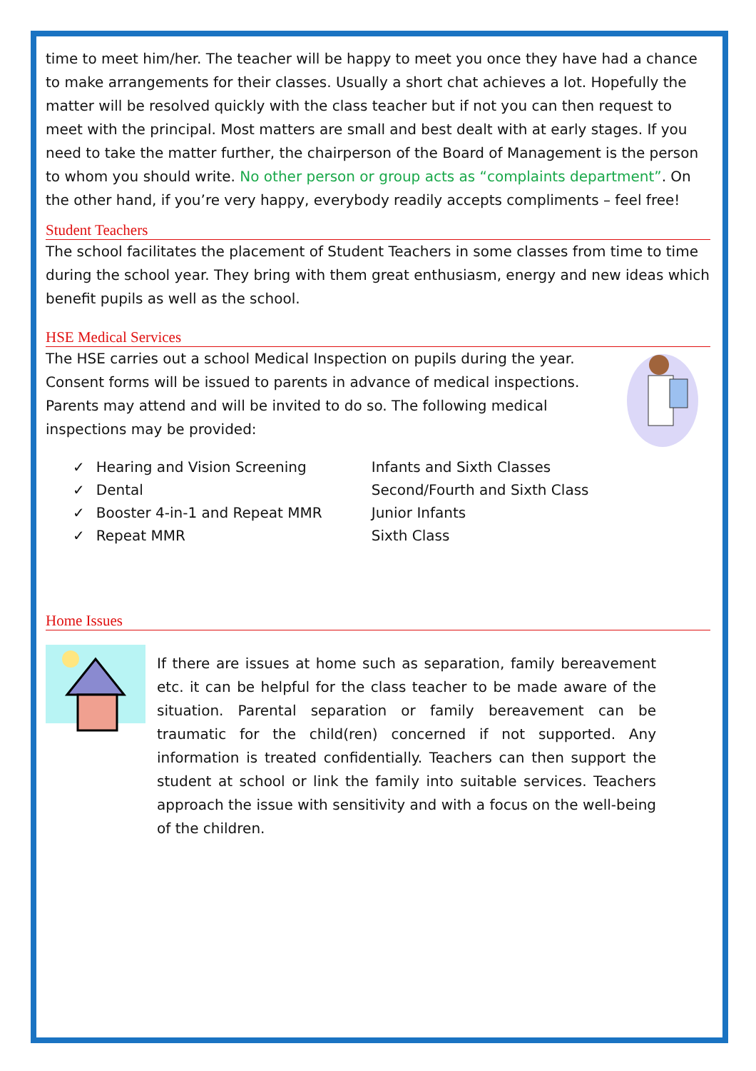time to meet him/her. The teacher will be happy to meet you once they have had a chance to make arrangements for their classes. Usually a short chat achieves a lot. Hopefully the matter will be resolved quickly with the class teacher but if not you can then request to meet with the principal. Most matters are small and best dealt with at early stages. If you need to take the matter further, the chairperson of the Board of Management is the person to whom you should write. No other person or group acts as “complaints department”. On the other hand, if you’re very happy, everybody readily accepts compliments – feel free!
Student Teachers
The school facilitates the placement of Student Teachers in some classes from time to time during the school year. They bring with them great enthusiasm, energy and new ideas which benefit pupils as well as the school.
HSE Medical Services
The HSE carries out a school Medical Inspection on pupils during the year. Consent forms will be issued to parents in advance of medical inspections. Parents may attend and will be invited to do so. The following medical inspections may be provided:
| ✓ | Hearing and Vision Screening | Infants and Sixth Classes |
| ✓ | Dental | Second/Fourth and Sixth Class |
| ✓ | Booster 4-in-1 and Repeat MMR | Junior Infants |
| ✓ | Repeat MMR | Sixth Class |
Home Issues
If there are issues at home such as separation, family bereavement etc. it can be helpful for the class teacher to be made aware of the situation. Parental separation or family bereavement can be traumatic for the child(ren) concerned if not supported. Any information is treated confidentially. Teachers can then support the student at school or link the family into suitable services. Teachers approach the issue with sensitivity and with a focus on the well-being of the children.